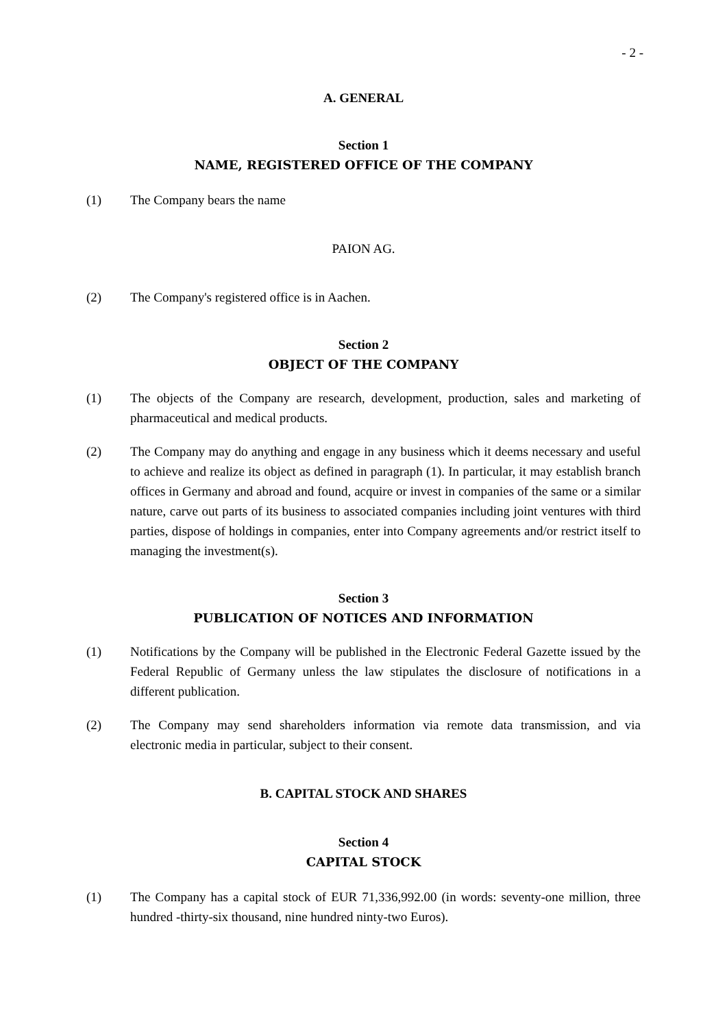- 2 -
A. GENERAL
Section 1
NAME, REGISTERED OFFICE OF THE COMPANY
(1) The Company bears the name
PAION AG.
(2) The Company's registered office is in Aachen.
Section 2
OBJECT OF THE COMPANY
(1) The objects of the Company are research, development, production, sales and marketing of pharmaceutical and medical products.
(2) The Company may do anything and engage in any business which it deems necessary and useful to achieve and realize its object as defined in paragraph (1). In particular, it may establish branch offices in Germany and abroad and found, acquire or invest in companies of the same or a similar nature, carve out parts of its business to associated companies including joint ventures with third parties, dispose of holdings in companies, enter into Company agreements and/or restrict itself to managing the investment(s).
Section 3
PUBLICATION OF NOTICES AND INFORMATION
(1) Notifications by the Company will be published in the Electronic Federal Gazette issued by the Federal Republic of Germany unless the law stipulates the disclosure of notifications in a different publication.
(2) The Company may send shareholders information via remote data transmission, and via electronic media in particular, subject to their consent.
B. CAPITAL STOCK AND SHARES
Section 4
CAPITAL STOCK
(1) The Company has a capital stock of EUR 71,336,992.00 (in words: seventy-one million, three hundred -thirty-six thousand, nine hundred ninty-two Euros).